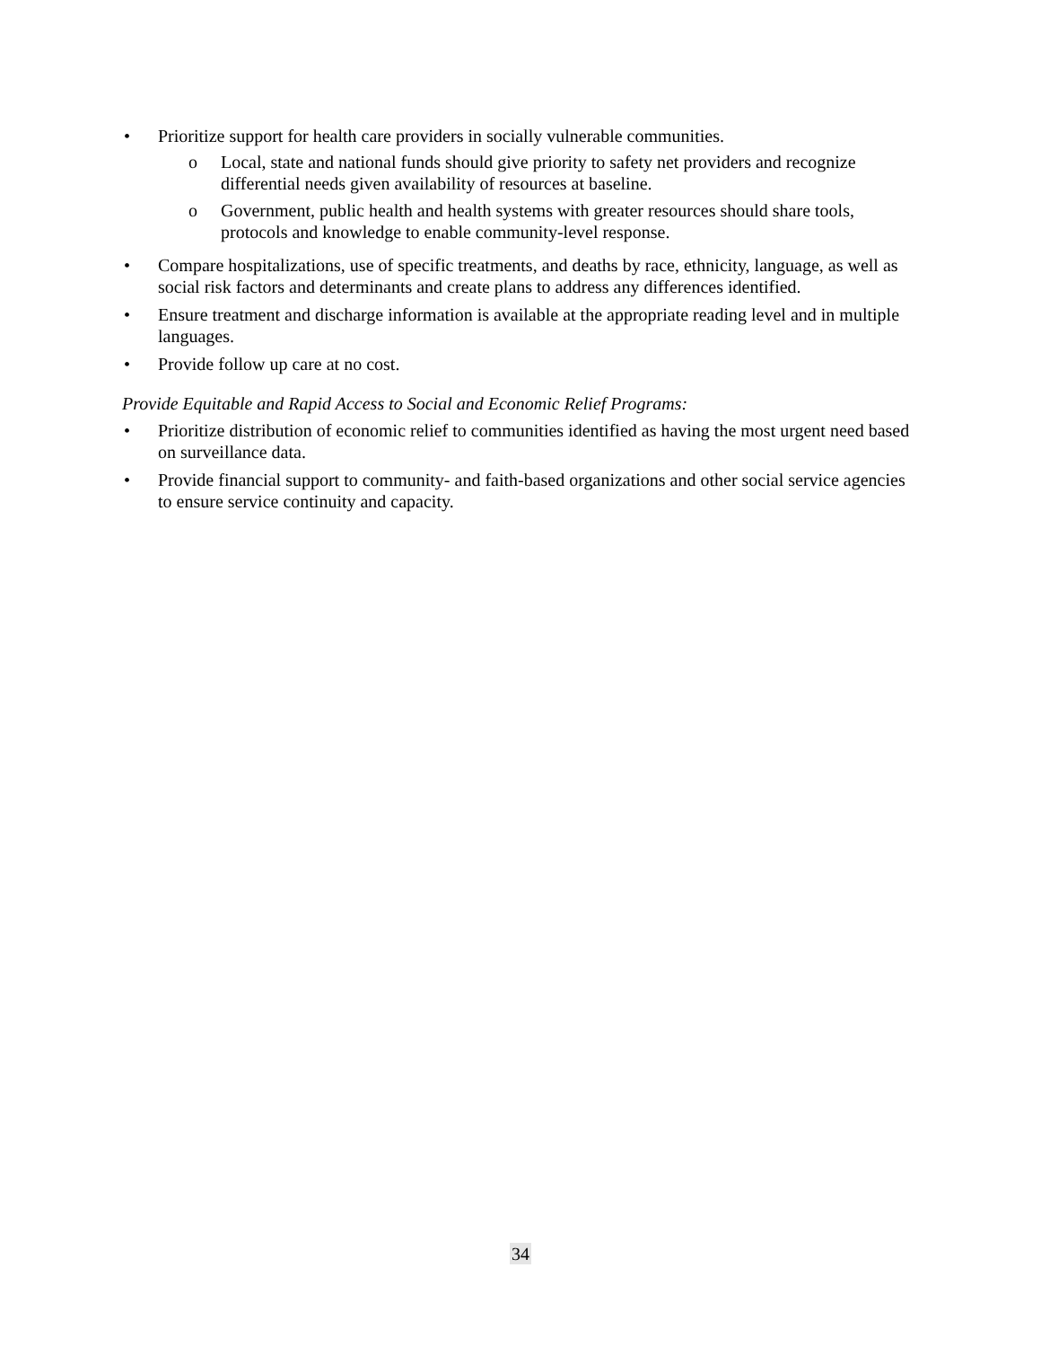• Prioritize support for health care providers in socially vulnerable communities.
o Local, state and national funds should give priority to safety net providers and recognize differential needs given availability of resources at baseline.
o Government, public health and health systems with greater resources should share tools, protocols and knowledge to enable community-level response.
• Compare hospitalizations, use of specific treatments, and deaths by race, ethnicity, language, as well as social risk factors and determinants and create plans to address any differences identified.
• Ensure treatment and discharge information is available at the appropriate reading level and in multiple languages.
• Provide follow up care at no cost.
Provide Equitable and Rapid Access to Social and Economic Relief Programs:
• Prioritize distribution of economic relief to communities identified as having the most urgent need based on surveillance data.
• Provide financial support to community- and faith-based organizations and other social service agencies to ensure service continuity and capacity.
34